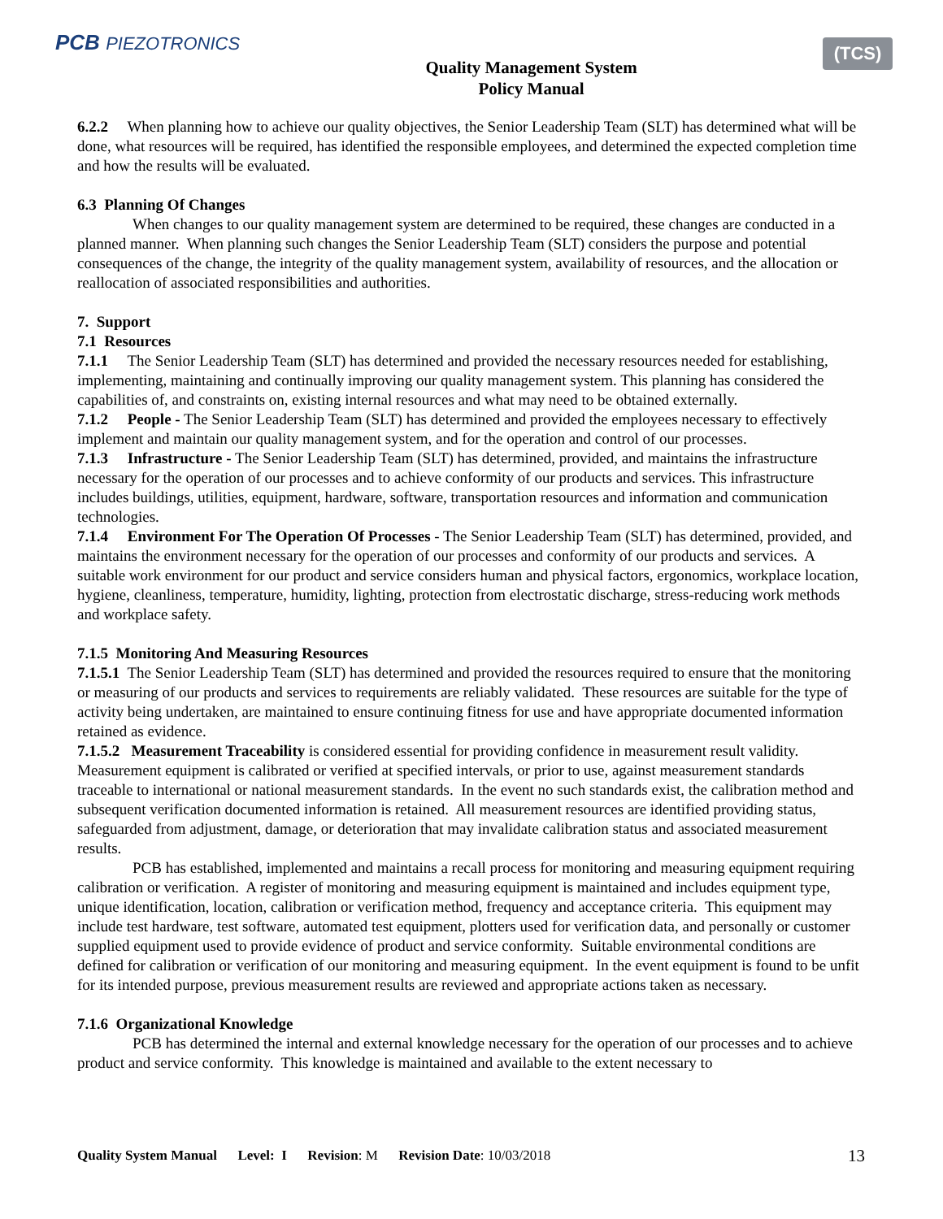PCB PIEZOTRONICS
Quality Management System
Policy Manual
(TCS)
6.2.2 When planning how to achieve our quality objectives, the Senior Leadership Team (SLT) has determined what will be done, what resources will be required, has identified the responsible employees, and determined the expected completion time and how the results will be evaluated.
6.3 Planning Of Changes
When changes to our quality management system are determined to be required, these changes are conducted in a planned manner. When planning such changes the Senior Leadership Team (SLT) considers the purpose and potential consequences of the change, the integrity of the quality management system, availability of resources, and the allocation or reallocation of associated responsibilities and authorities.
7. Support
7.1 Resources
7.1.1 The Senior Leadership Team (SLT) has determined and provided the necessary resources needed for establishing, implementing, maintaining and continually improving our quality management system. This planning has considered the capabilities of, and constraints on, existing internal resources and what may need to be obtained externally.
7.1.2 People - The Senior Leadership Team (SLT) has determined and provided the employees necessary to effectively implement and maintain our quality management system, and for the operation and control of our processes.
7.1.3 Infrastructure - The Senior Leadership Team (SLT) has determined, provided, and maintains the infrastructure necessary for the operation of our processes and to achieve conformity of our products and services. This infrastructure includes buildings, utilities, equipment, hardware, software, transportation resources and information and communication technologies.
7.1.4 Environment For The Operation Of Processes - The Senior Leadership Team (SLT) has determined, provided, and maintains the environment necessary for the operation of our processes and conformity of our products and services. A suitable work environment for our product and service considers human and physical factors, ergonomics, workplace location, hygiene, cleanliness, temperature, humidity, lighting, protection from electrostatic discharge, stress-reducing work methods and workplace safety.
7.1.5 Monitoring And Measuring Resources
7.1.5.1 The Senior Leadership Team (SLT) has determined and provided the resources required to ensure that the monitoring or measuring of our products and services to requirements are reliably validated. These resources are suitable for the type of activity being undertaken, are maintained to ensure continuing fitness for use and have appropriate documented information retained as evidence.
7.1.5.2 Measurement Traceability is considered essential for providing confidence in measurement result validity. Measurement equipment is calibrated or verified at specified intervals, or prior to use, against measurement standards traceable to international or national measurement standards. In the event no such standards exist, the calibration method and subsequent verification documented information is retained. All measurement resources are identified providing status, safeguarded from adjustment, damage, or deterioration that may invalidate calibration status and associated measurement results.
PCB has established, implemented and maintains a recall process for monitoring and measuring equipment requiring calibration or verification. A register of monitoring and measuring equipment is maintained and includes equipment type, unique identification, location, calibration or verification method, frequency and acceptance criteria. This equipment may include test hardware, test software, automated test equipment, plotters used for verification data, and personally or customer supplied equipment used to provide evidence of product and service conformity. Suitable environmental conditions are defined for calibration or verification of our monitoring and measuring equipment. In the event equipment is found to be unfit for its intended purpose, previous measurement results are reviewed and appropriate actions taken as necessary.
7.1.6 Organizational Knowledge
PCB has determined the internal and external knowledge necessary for the operation of our processes and to achieve product and service conformity. This knowledge is maintained and available to the extent necessary to
Quality System Manual Level: I Revision: M Revision Date: 10/03/2018
13